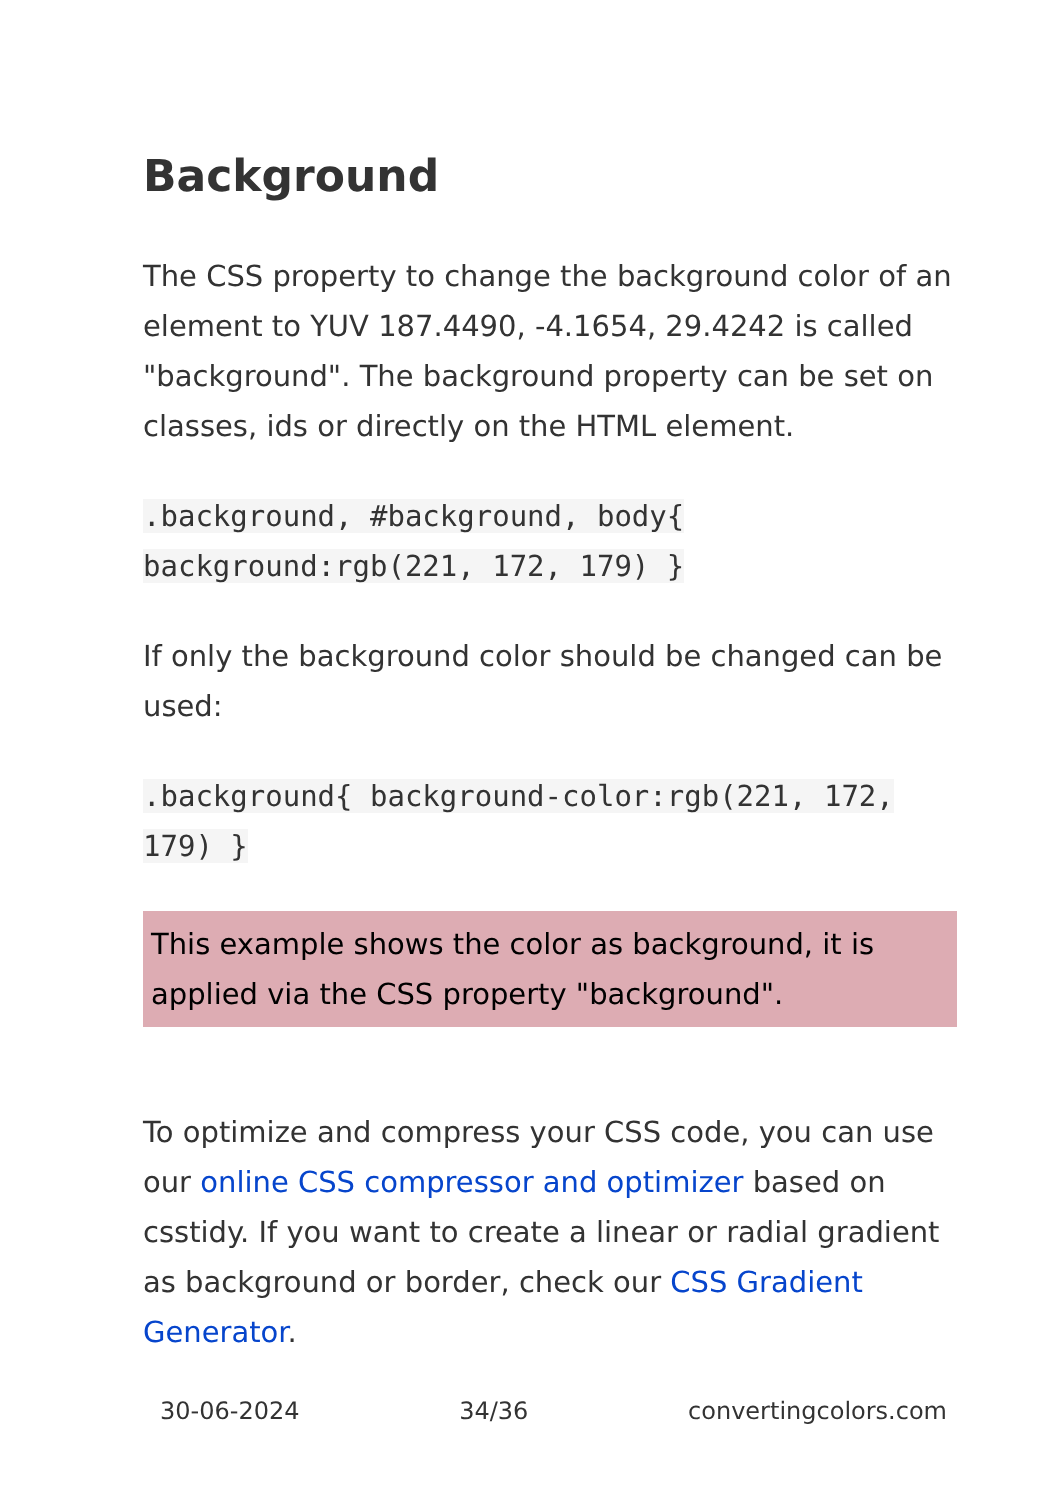Background
The CSS property to change the background color of an element to YUV 187.4490, -4.1654, 29.4242 is called "background". The background property can be set on classes, ids or directly on the HTML element.
.background, #background, body{ background:rgb(221, 172, 179) }
If only the background color should be changed can be used:
.background{ background-color:rgb(221, 172, 179) }
This example shows the color as background, it is applied via the CSS property "background".
To optimize and compress your CSS code, you can use our online CSS compressor and optimizer based on csstidy. If you want to create a linear or radial gradient as background or border, check our CSS Gradient Generator.
30-06-2024 34/36 convertingcolors.com